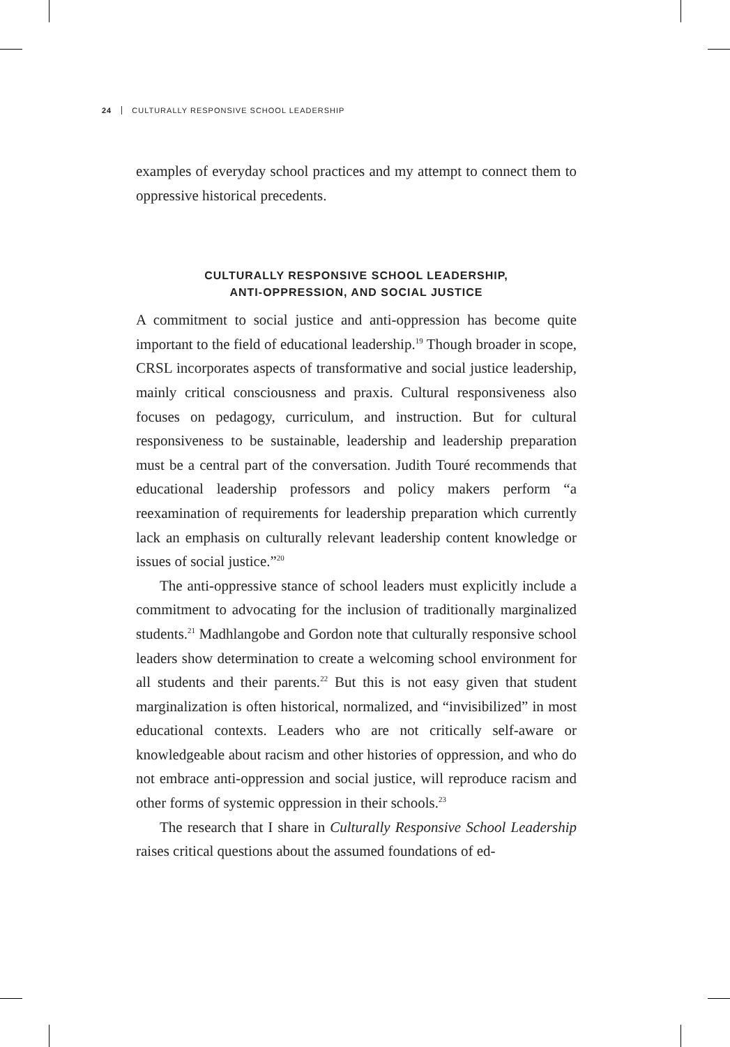24 CULTURALLY RESPONSIVE SCHOOL LEADERSHIP
examples of everyday school practices and my attempt to connect them to oppressive historical precedents.
CULTURALLY RESPONSIVE SCHOOL LEADERSHIP,
ANTI-OPPRESSION, AND SOCIAL JUSTICE
A commitment to social justice and anti-oppression has become quite important to the field of educational leadership.<sup>19</sup> Though broader in scope, CRSL incorporates aspects of transformative and social justice leadership, mainly critical consciousness and praxis. Cultural responsiveness also focuses on pedagogy, curriculum, and instruction. But for cultural responsiveness to be sustainable, leadership and leadership preparation must be a central part of the conversation. Judith Touré recommends that educational leadership professors and policy makers perform “a reexamination of requirements for leadership preparation which currently lack an emphasis on culturally relevant leadership content knowledge or issues of social justice.”<sup>20</sup>
The anti-oppressive stance of school leaders must explicitly include a commitment to advocating for the inclusion of traditionally marginalized students.<sup>21</sup> Madhlangobe and Gordon note that culturally responsive school leaders show determination to create a welcoming school environment for all students and their parents.<sup>22</sup> But this is not easy given that student marginalization is often historical, normalized, and “invisibilized” in most educational contexts. Leaders who are not critically self-aware or knowledgeable about racism and other histories of oppression, and who do not embrace anti-oppression and social justice, will reproduce racism and other forms of systemic oppression in their schools.<sup>23</sup>
The research that I share in Culturally Responsive School Leadership raises critical questions about the assumed foundations of ed-